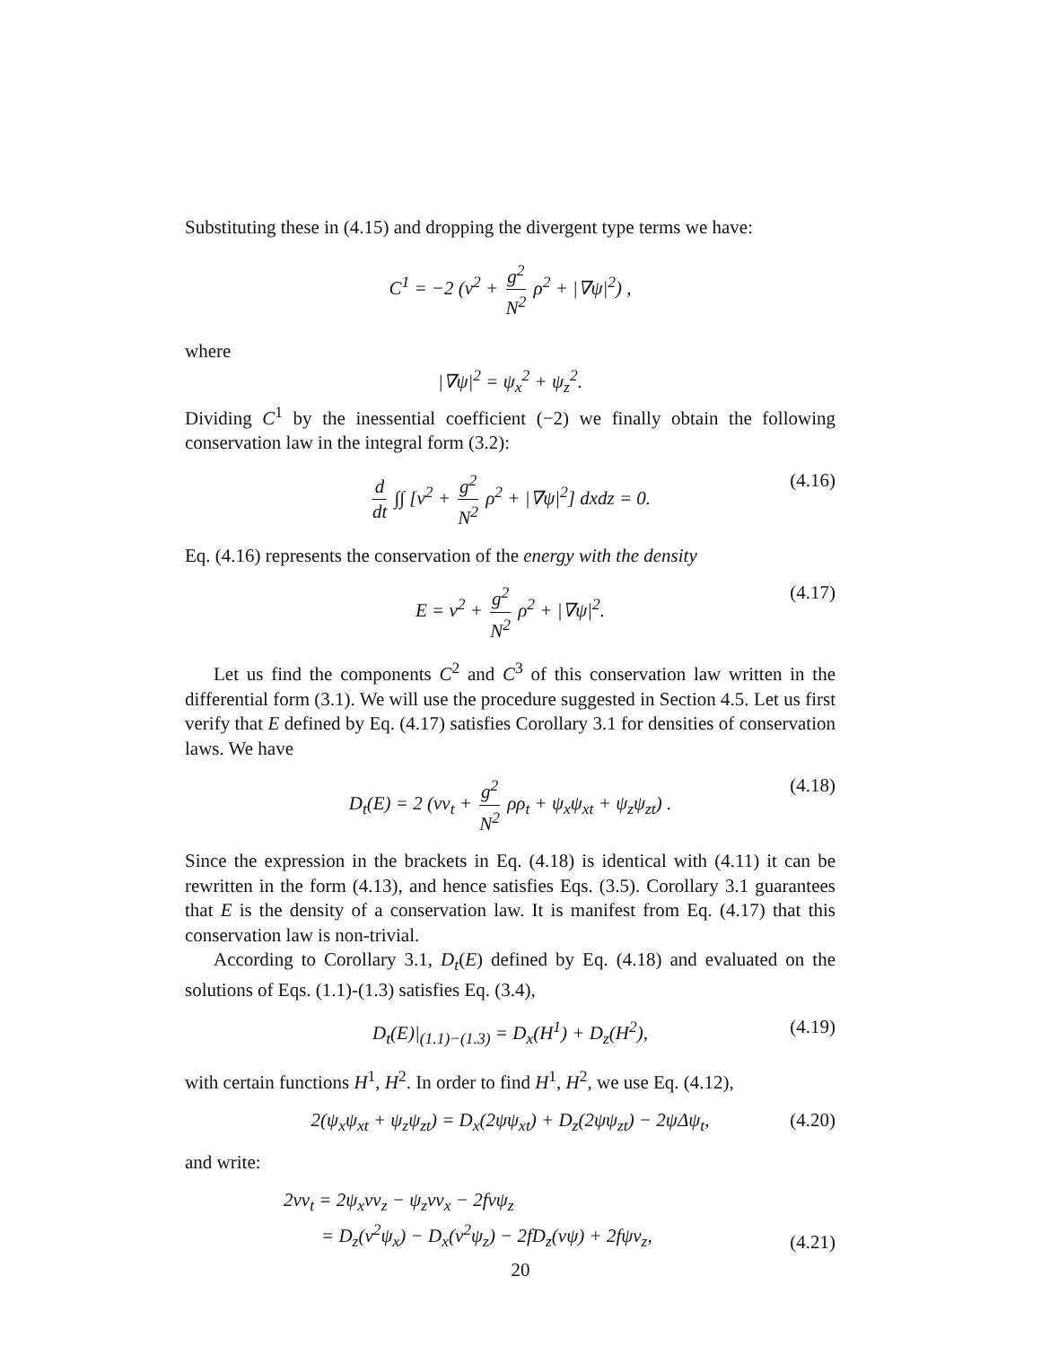Substituting these in (4.15) and dropping the divergent type terms we have:
C<sup>1</sup> = −2 (v<sup>2</sup> + g<sup>2</sup> N<sup>2</sup> ρ<sup>2</sup> + |∇ψ|<sup>2</sup>) ,
where
|∇ψ|<sup>2</sup> = ψ<sub>x</sub><sup>2</sup> + ψ<sub>z</sub><sup>2</sup>.
Dividing C<sup>1</sup> by the inessential coefficient (−2) we finally obtain the following conservation law in the integral form (3.2):
d dt ∫∫ [v<sup>2</sup> + g<sup>2</sup> N<sup>2</sup> ρ<sup>2</sup> + |∇ψ|<sup>2</sup>] dxdz = 0. (4.16)
Eq. (4.16) represents the conservation of the energy with the density
E = v<sup>2</sup> + g<sup>2</sup> N<sup>2</sup> ρ<sup>2</sup> + |∇ψ|<sup>2</sup>. (4.17)
Let us find the components C<sup>2</sup> and C<sup>3</sup> of this conservation law written in the differential form (3.1). We will use the procedure suggested in Section 4.5. Let us first verify that E defined by Eq. (4.17) satisfies Corollary 3.1 for densities of conservation laws. We have
D<sub>t</sub>(E) = 2 (vv<sub>t</sub> + g<sup>2</sup> N<sup>2</sup> ρρ<sub>t</sub> + ψ<sub>x</sub>ψ<sub>xt</sub> + ψ<sub>z</sub>ψ<sub>zt</sub>) . (4.18)
Since the expression in the brackets in Eq. (4.18) is identical with (4.11) it can be rewritten in the form (4.13), and hence satisfies Eqs. (3.5). Corollary 3.1 guarantees that E is the density of a conservation law. It is manifest from Eq. (4.17) that this conservation law is non-trivial.
According to Corollary 3.1, D<sub>t</sub>(E) defined by Eq. (4.18) and evaluated on the solutions of Eqs. (1.1)-(1.3) satisfies Eq. (3.4),
D<sub>t</sub>(E)|<sub>(1.1)−(1.3)</sub> = D<sub>x</sub>(H<sup>1</sup>) + D<sub>z</sub>(H<sup>2</sup>), (4.19)
with certain functions H<sup>1</sup>, H<sup>2</sup>. In order to find H<sup>1</sup>, H<sup>2</sup>, we use Eq. (4.12),
2(ψ<sub>x</sub>ψ<sub>xt</sub> + ψ<sub>z</sub>ψ<sub>zt</sub>) = D<sub>x</sub>(2ψψ<sub>xt</sub>) + D<sub>z</sub>(2ψψ<sub>zt</sub>) − 2ψΔψ<sub>t</sub>, (4.20)
and write:
2vv<sub>t</sub> = 2ψ<sub>x</sub>vv<sub>z</sub> − ψ<sub>z</sub>vv<sub>x</sub> − 2fvψ<sub>z</sub>
= D<sub>z</sub>(v<sup>2</sup>ψ<sub>x</sub>) − D<sub>x</sub>(v<sup>2</sup>ψ<sub>z</sub>) − 2fD<sub>z</sub>(vψ) + 2fψv<sub>z</sub>,
(4.21)
20